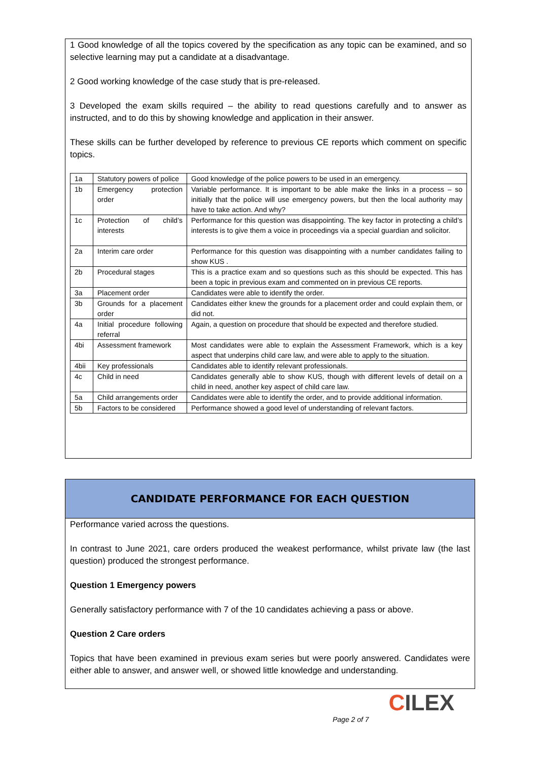1 Good knowledge of all the topics covered by the specification as any topic can be examined, and so selective learning may put a candidate at a disadvantage.
2 Good working knowledge of the case study that is pre-released.
3 Developed the exam skills required – the ability to read questions carefully and to answer as instructed, and to do this by showing knowledge and application in their answer.
These skills can be further developed by reference to previous CE reports which comment on specific topics.
| 1a | Statutory powers of police | Good knowledge of the police powers to be used in an emergency. |
| 1b | Emergency protection order | Variable performance. It is important to be able make the links in a process – so initially that the police will use emergency powers, but then the local authority may have to take action. And why? |
| 1c | Protection of child’s interests | Performance for this question was disappointing. The key factor in protecting a child’s interests is to give them a voice in proceedings via a special guardian and solicitor. |
| 2a | Interim care order | Performance for this question was disappointing with a number candidates failing to show KUS . |
| 2b | Procedural stages | This is a practice exam and so questions such as this should be expected. This has been a topic in previous exam and commented on in previous CE reports. |
| 3a | Placement order | Candidates were able to identify the order. |
| 3b | Grounds for a placement order | Candidates either knew the grounds for a placement order and could explain them, or did not. |
| 4a | Initial procedure following referral | Again, a question on procedure that should be expected and therefore studied. |
| 4bi | Assessment framework | Most candidates were able to explain the Assessment Framework, which is a key aspect that underpins child care law, and were able to apply to the situation. |
| 4bii | Key professionals | Candidates able to identify relevant professionals. |
| 4c | Child in need | Candidates generally able to show KUS, though with different levels of detail on a child in need, another key aspect of child care law. |
| 5a | Child arrangements order | Candidates were able to identify the order, and to provide additional information. |
| 5b | Factors to be considered | Performance showed a good level of understanding of relevant factors. |
CANDIDATE PERFORMANCE FOR EACH QUESTION
Performance varied across the questions.
In contrast to June 2021, care orders produced the weakest performance, whilst private law (the last question) produced the strongest performance.
Question 1 Emergency powers
Generally satisfactory performance with 7 of the 10 candidates achieving a pass or above.
Question 2 Care orders
Topics that have been examined in previous exam series but were poorly answered. Candidates were either able to answer, and answer well, or showed little knowledge and understanding.
CILEX
Page 2 of 7